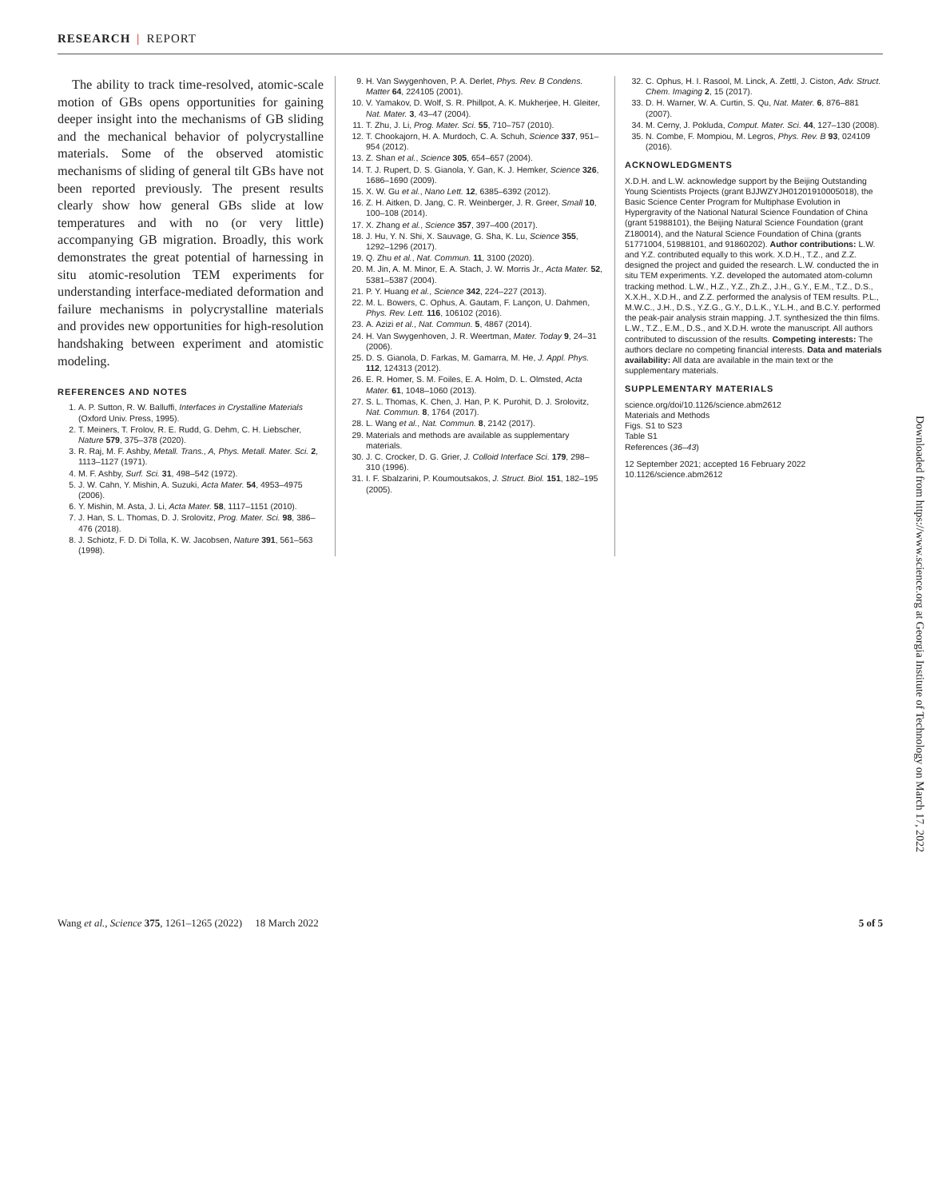RESEARCH | REPORT
The ability to track time-resolved, atomic-scale motion of GBs opens opportunities for gaining deeper insight into the mechanisms of GB sliding and the mechanical behavior of polycrystalline materials. Some of the observed atomistic mechanisms of sliding of general tilt GBs have not been reported previously. The present results clearly show how general GBs slide at low temperatures and with no (or very little) accompanying GB migration. Broadly, this work demonstrates the great potential of harnessing in situ atomic-resolution TEM experiments for understanding interface-mediated deformation and failure mechanisms in polycrystalline materials and provides new opportunities for high-resolution handshaking between experiment and atomistic modeling.
REFERENCES AND NOTES
1. A. P. Sutton, R. W. Balluffi, Interfaces in Crystalline Materials (Oxford Univ. Press, 1995).
2. T. Meiners, T. Frolov, R. E. Rudd, G. Dehm, C. H. Liebscher, Nature 579, 375–378 (2020).
3. R. Raj, M. F. Ashby, Metall. Trans., A, Phys. Metall. Mater. Sci. 2, 1113–1127 (1971).
4. M. F. Ashby, Surf. Sci. 31, 498–542 (1972).
5. J. W. Cahn, Y. Mishin, A. Suzuki, Acta Mater. 54, 4953–4975 (2006).
6. Y. Mishin, M. Asta, J. Li, Acta Mater. 58, 1117–1151 (2010).
7. J. Han, S. L. Thomas, D. J. Srolovitz, Prog. Mater. Sci. 98, 386–476 (2018).
8. J. Schiotz, F. D. Di Tolla, K. W. Jacobsen, Nature 391, 561–563 (1998).
9. H. Van Swygenhoven, P. A. Derlet, Phys. Rev. B Condens. Matter 64, 224105 (2001).
10. V. Yamakov, D. Wolf, S. R. Phillpot, A. K. Mukherjee, H. Gleiter, Nat. Mater. 3, 43–47 (2004).
11. T. Zhu, J. Li, Prog. Mater. Sci. 55, 710–757 (2010).
12. T. Chookajorn, H. A. Murdoch, C. A. Schuh, Science 337, 951–954 (2012).
13. Z. Shan et al., Science 305, 654–657 (2004).
14. T. J. Rupert, D. S. Gianola, Y. Gan, K. J. Hemker, Science 326, 1686–1690 (2009).
15. X. W. Gu et al., Nano Lett. 12, 6385–6392 (2012).
16. Z. H. Aitken, D. Jang, C. R. Weinberger, J. R. Greer, Small 10, 100–108 (2014).
17. X. Zhang et al., Science 357, 397–400 (2017).
18. J. Hu, Y. N. Shi, X. Sauvage, G. Sha, K. Lu, Science 355, 1292–1296 (2017).
19. Q. Zhu et al., Nat. Commun. 11, 3100 (2020).
20. M. Jin, A. M. Minor, E. A. Stach, J. W. Morris Jr., Acta Mater. 52, 5381–5387 (2004).
21. P. Y. Huang et al., Science 342, 224–227 (2013).
22. M. L. Bowers, C. Ophus, A. Gautam, F. Lançon, U. Dahmen, Phys. Rev. Lett. 116, 106102 (2016).
23. A. Azizi et al., Nat. Commun. 5, 4867 (2014).
24. H. Van Swygenhoven, J. R. Weertman, Mater. Today 9, 24–31 (2006).
25. D. S. Gianola, D. Farkas, M. Gamarra, M. He, J. Appl. Phys. 112, 124313 (2012).
26. E. R. Homer, S. M. Foiles, E. A. Holm, D. L. Olmsted, Acta Mater. 61, 1048–1060 (2013).
27. S. L. Thomas, K. Chen, J. Han, P. K. Purohit, D. J. Srolovitz, Nat. Commun. 8, 1764 (2017).
28. L. Wang et al., Nat. Commun. 8, 2142 (2017).
29. Materials and methods are available as supplementary materials.
30. J. C. Crocker, D. G. Grier, J. Colloid Interface Sci. 179, 298–310 (1996).
31. I. F. Sbalzarini, P. Koumoutsakos, J. Struct. Biol. 151, 182–195 (2005).
32. C. Ophus, H. I. Rasool, M. Linck, A. Zettl, J. Ciston, Adv. Struct. Chem. Imaging 2, 15 (2017).
33. D. H. Warner, W. A. Curtin, S. Qu, Nat. Mater. 6, 876–881 (2007).
34. M. Cerny, J. Pokluda, Comput. Mater. Sci. 44, 127–130 (2008).
35. N. Combe, F. Mompiou, M. Legros, Phys. Rev. B 93, 024109 (2016).
ACKNOWLEDGMENTS
X.D.H. and L.W. acknowledge support by the Beijing Outstanding Young Scientists Projects (grant BJJWZYJH01201910005018), the Basic Science Center Program for Multiphase Evolution in Hypergravity of the National Natural Science Foundation of China (grant 51988101), the Beijing Natural Science Foundation (grant Z180014), and the Natural Science Foundation of China (grants 51771004, 51988101, and 91860202). Author contributions: L.W. and Y.Z. contributed equally to this work. X.D.H., T.Z., and Z.Z. designed the project and guided the research. L.W. conducted the in situ TEM experiments. Y.Z. developed the automated atom-column tracking method. L.W., H.Z., Y.Z., Zh.Z., J.H., G.Y., E.M., T.Z., D.S., X.X.H., X.D.H., and Z.Z. performed the analysis of TEM results. P.L., M.W.C., J.H., D.S., Y.Z.G., G.Y., D.L.K., Y.L.H., and B.C.Y. performed the peak-pair analysis strain mapping. J.T. synthesized the thin films. L.W., T.Z., E.M., D.S., and X.D.H. wrote the manuscript. All authors contributed to discussion of the results. Competing interests: The authors declare no competing financial interests. Data and materials availability: All data are available in the main text or the supplementary materials.
SUPPLEMENTARY MATERIALS
science.org/doi/10.1126/science.abm2612
Materials and Methods
Figs. S1 to S23
Table S1
References (36–43)
12 September 2021; accepted 16 February 2022
10.1126/science.abm2612
Downloaded from https://www.science.org at Georgia Institute of Technology on March 17, 2022
Wang et al., Science 375, 1261–1265 (2022) 18 March 2022 5 of 5